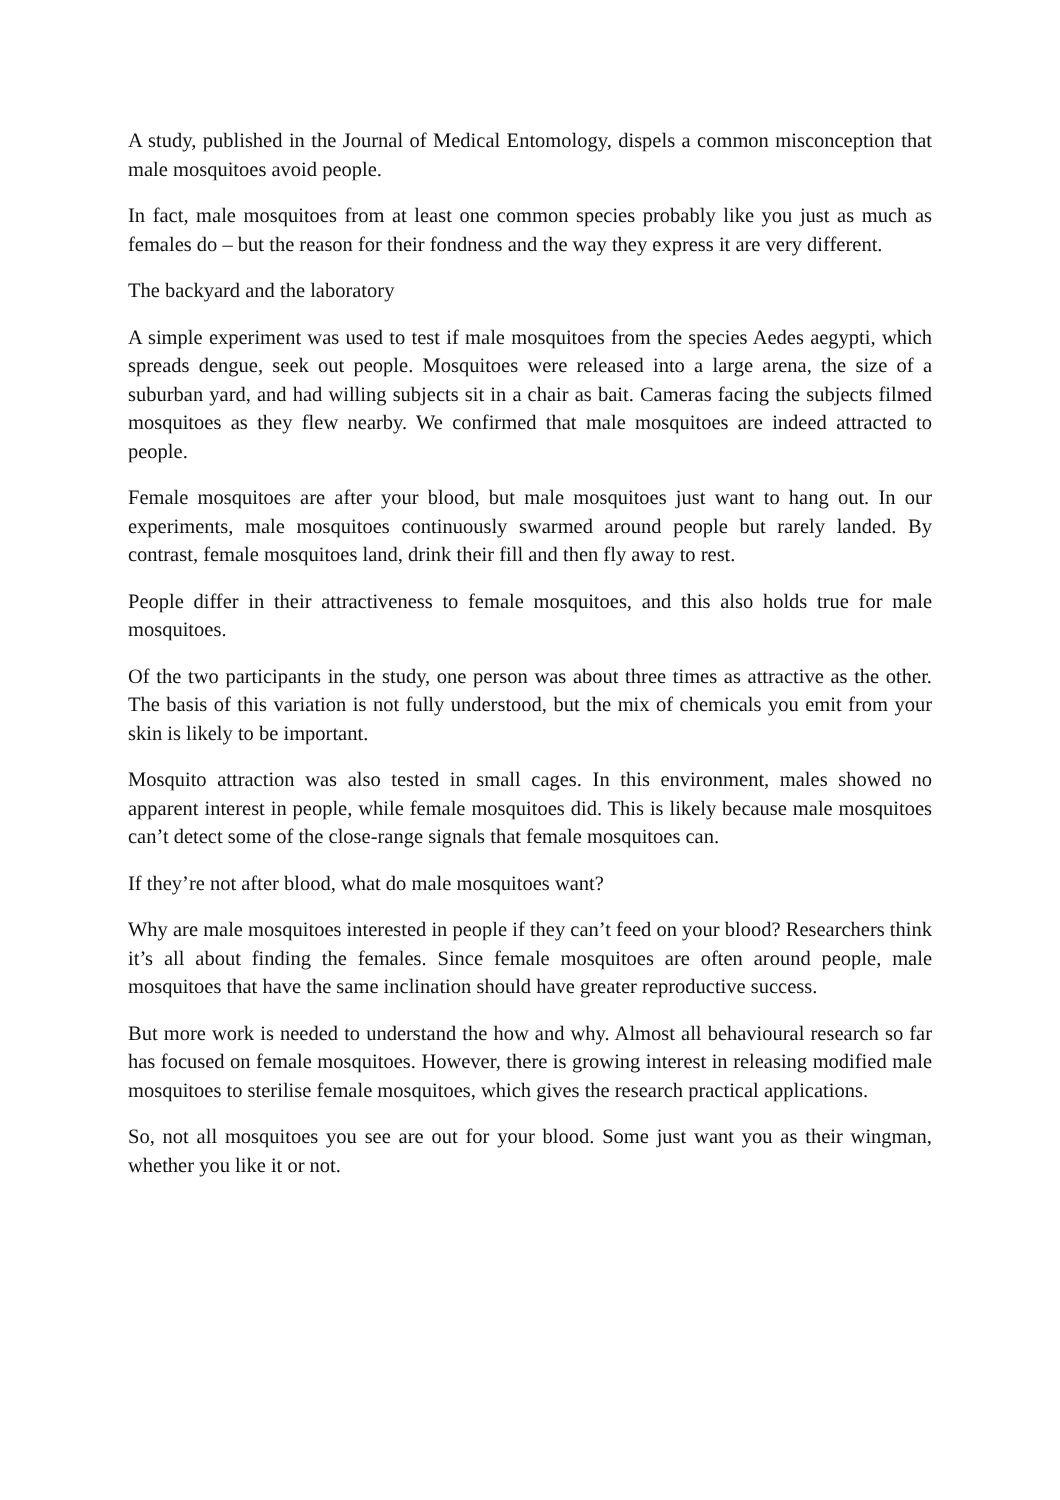A study, published in the Journal of Medical Entomology, dispels a common misconception that male mosquitoes avoid people.
In fact, male mosquitoes from at least one common species probably like you just as much as females do – but the reason for their fondness and the way they express it are very different.
The backyard and the laboratory
A simple experiment was used to test if male mosquitoes from the species Aedes aegypti, which spreads dengue, seek out people. Mosquitoes were released into a large arena, the size of a suburban yard, and had willing subjects sit in a chair as bait. Cameras facing the subjects filmed mosquitoes as they flew nearby. We confirmed that male mosquitoes are indeed attracted to people.
Female mosquitoes are after your blood, but male mosquitoes just want to hang out. In our experiments, male mosquitoes continuously swarmed around people but rarely landed. By contrast, female mosquitoes land, drink their fill and then fly away to rest.
People differ in their attractiveness to female mosquitoes, and this also holds true for male mosquitoes.
Of the two participants in the study, one person was about three times as attractive as the other. The basis of this variation is not fully understood, but the mix of chemicals you emit from your skin is likely to be important.
Mosquito attraction was also tested in small cages. In this environment, males showed no apparent interest in people, while female mosquitoes did. This is likely because male mosquitoes can’t detect some of the close-range signals that female mosquitoes can.
If they’re not after blood, what do male mosquitoes want?
Why are male mosquitoes interested in people if they can’t feed on your blood? Researchers think it’s all about finding the females. Since female mosquitoes are often around people, male mosquitoes that have the same inclination should have greater reproductive success.
But more work is needed to understand the how and why. Almost all behavioural research so far has focused on female mosquitoes. However, there is growing interest in releasing modified male mosquitoes to sterilise female mosquitoes, which gives the research practical applications.
So, not all mosquitoes you see are out for your blood. Some just want you as their wingman, whether you like it or not.